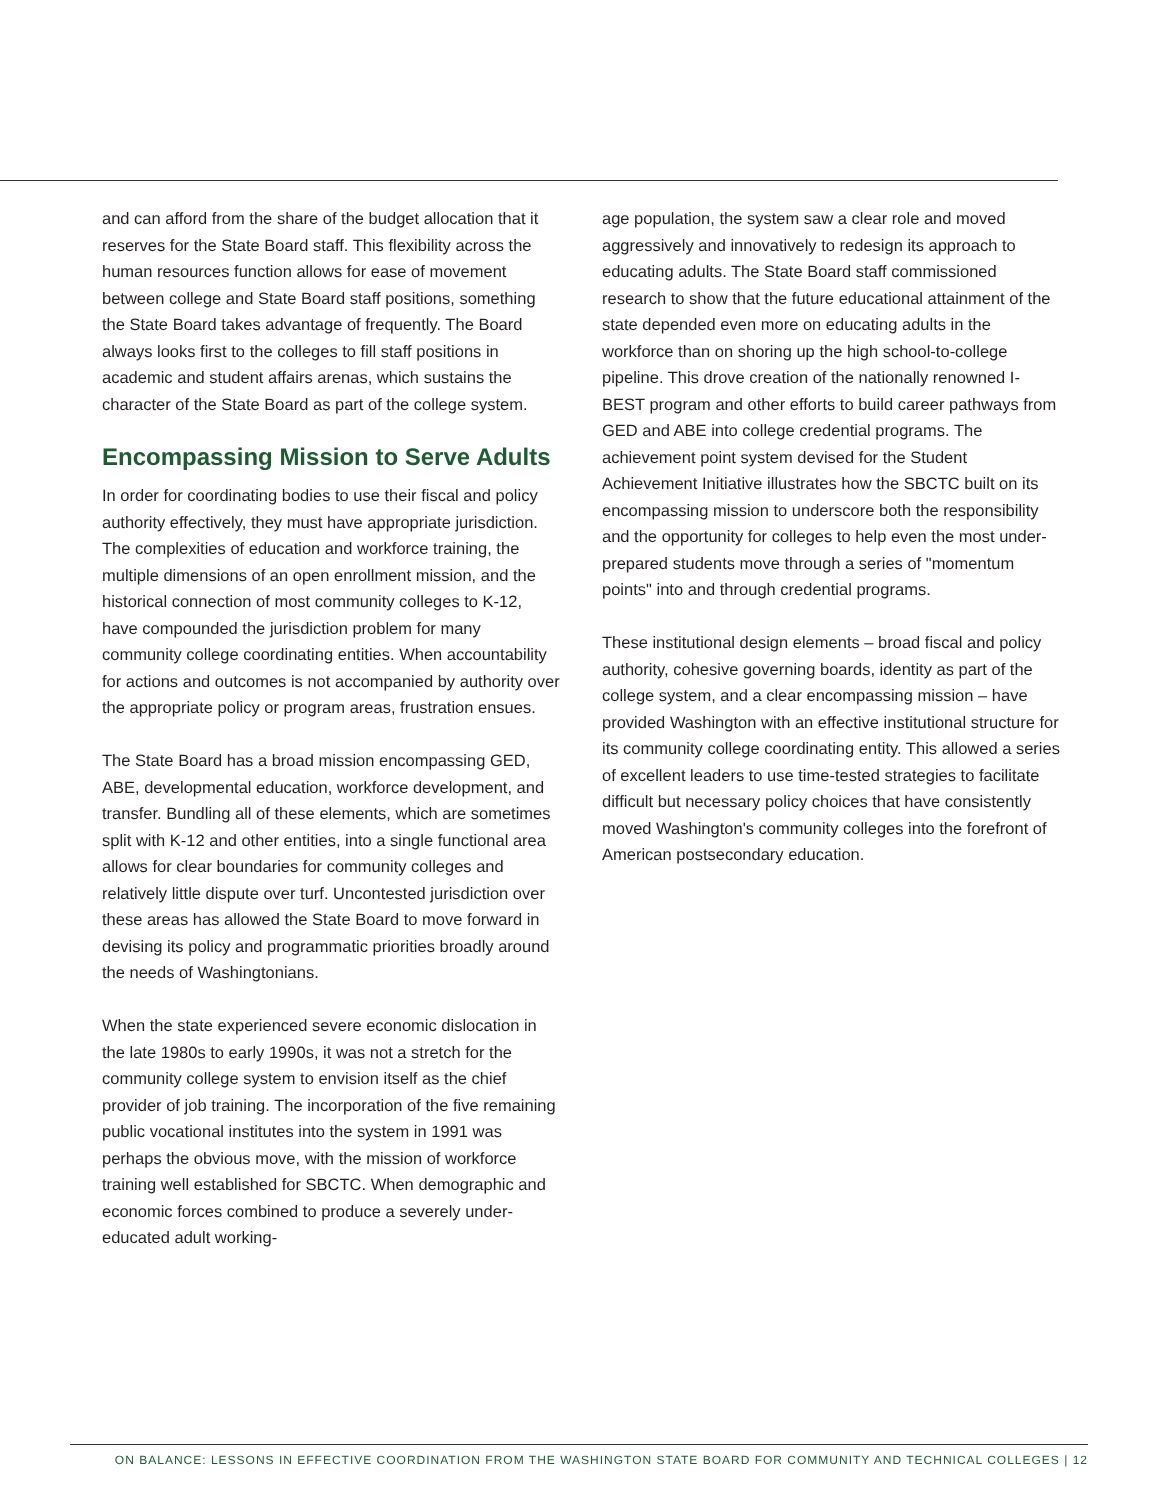and can afford from the share of the budget allocation that it reserves for the State Board staff. This flexibility across the human resources function allows for ease of movement between college and State Board staff positions, something the State Board takes advantage of frequently. The Board always looks first to the colleges to fill staff positions in academic and student affairs arenas, which sustains the character of the State Board as part of the college system.
Encompassing Mission to Serve Adults
In order for coordinating bodies to use their fiscal and policy authority effectively, they must have appropriate jurisdiction. The complexities of education and workforce training, the multiple dimensions of an open enrollment mission, and the historical connection of most community colleges to K-12, have compounded the jurisdiction problem for many community college coordinating entities. When accountability for actions and outcomes is not accompanied by authority over the appropriate policy or program areas, frustration ensues.
The State Board has a broad mission encompassing GED, ABE, developmental education, workforce development, and transfer. Bundling all of these elements, which are sometimes split with K-12 and other entities, into a single functional area allows for clear boundaries for community colleges and relatively little dispute over turf. Uncontested jurisdiction over these areas has allowed the State Board to move forward in devising its policy and programmatic priorities broadly around the needs of Washingtonians.
When the state experienced severe economic dislocation in the late 1980s to early 1990s, it was not a stretch for the community college system to envision itself as the chief provider of job training. The incorporation of the five remaining public vocational institutes into the system in 1991 was perhaps the obvious move, with the mission of workforce training well established for SBCTC. When demographic and economic forces combined to produce a severely under-educated adult working-
age population, the system saw a clear role and moved aggressively and innovatively to redesign its approach to educating adults. The State Board staff commissioned research to show that the future educational attainment of the state depended even more on educating adults in the workforce than on shoring up the high school-to-college pipeline. This drove creation of the nationally renowned I-BEST program and other efforts to build career pathways from GED and ABE into college credential programs. The achievement point system devised for the Student Achievement Initiative illustrates how the SBCTC built on its encompassing mission to underscore both the responsibility and the opportunity for colleges to help even the most under-prepared students move through a series of "momentum points" into and through credential programs.
These institutional design elements – broad fiscal and policy authority, cohesive governing boards, identity as part of the college system, and a clear encompassing mission – have provided Washington with an effective institutional structure for its community college coordinating entity. This allowed a series of excellent leaders to use time-tested strategies to facilitate difficult but necessary policy choices that have consistently moved Washington's community colleges into the forefront of American postsecondary education.
ON BALANCE: LESSONS IN EFFECTIVE COORDINATION FROM THE WASHINGTON STATE BOARD FOR COMMUNITY AND TECHNICAL COLLEGES | 12